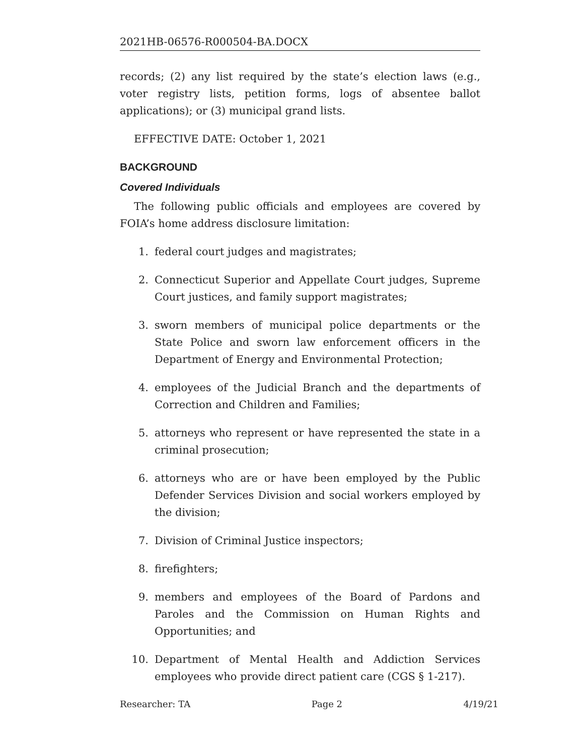2021HB-06576-R000504-BA.DOCX
records; (2) any list required by the state’s election laws (e.g., voter registry lists, petition forms, logs of absentee ballot applications); or (3) municipal grand lists.
EFFECTIVE DATE: October 1, 2021
BACKGROUND
Covered Individuals
The following public officials and employees are covered by FOIA’s home address disclosure limitation:
1. federal court judges and magistrates;
2. Connecticut Superior and Appellate Court judges, Supreme Court justices, and family support magistrates;
3. sworn members of municipal police departments or the State Police and sworn law enforcement officers in the Department of Energy and Environmental Protection;
4. employees of the Judicial Branch and the departments of Correction and Children and Families;
5. attorneys who represent or have represented the state in a criminal prosecution;
6. attorneys who are or have been employed by the Public Defender Services Division and social workers employed by the division;
7. Division of Criminal Justice inspectors;
8. firefighters;
9. members and employees of the Board of Pardons and Paroles and the Commission on Human Rights and Opportunities; and
10. Department of Mental Health and Addiction Services employees who provide direct patient care (CGS § 1-217).
Researcher: TA Page 2 4/19/21